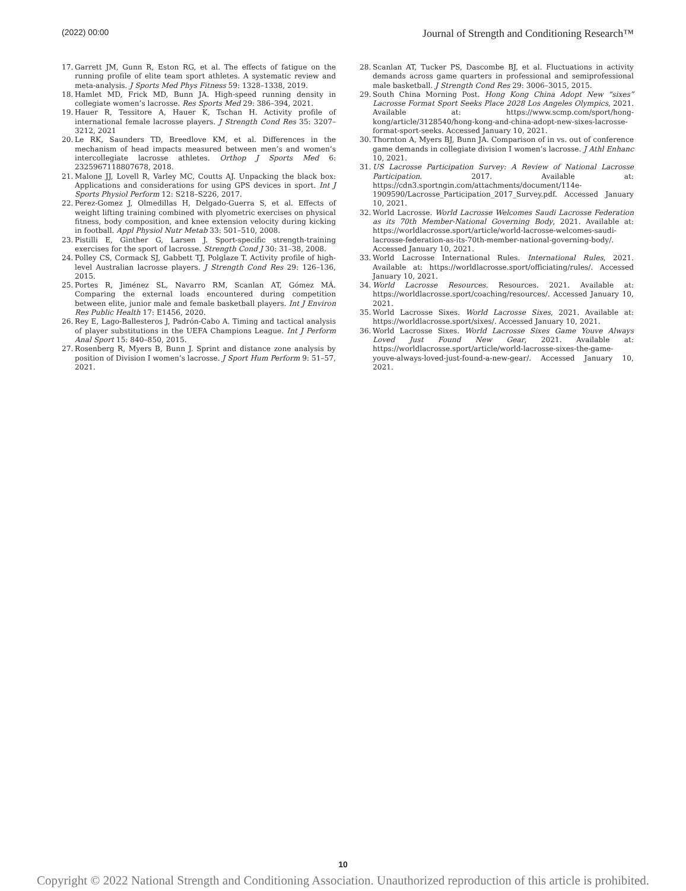(2022) 00:00 Journal of Strength and Conditioning Research™
17. Garrett JM, Gunn R, Eston RG, et al. The effects of fatigue on the running profile of elite team sport athletes. A systematic review and meta-analysis. J Sports Med Phys Fitness 59: 1328–1338, 2019.
18. Hamlet MD, Frick MD, Bunn JA. High-speed running density in collegiate women’s lacrosse. Res Sports Med 29: 386–394, 2021.
19. Hauer R, Tessitore A, Hauer K, Tschan H. Activity profile of international female lacrosse players. J Strength Cond Res 35: 3207–3212, 2021
20. Le RK, Saunders TD, Breedlove KM, et al. Differences in the mechanism of head impacts measured between men’s and women’s intercollegiate lacrosse athletes. Orthop J Sports Med 6: 2325967118807678, 2018.
21. Malone JJ, Lovell R, Varley MC, Coutts AJ. Unpacking the black box: Applications and considerations for using GPS devices in sport. Int J Sports Physiol Perform 12: S218–S226, 2017.
22. Perez-Gomez J, Olmedillas H, Delgado-Guerra S, et al. Effects of weight lifting training combined with plyometric exercises on physical fitness, body composition, and knee extension velocity during kicking in football. Appl Physiol Nutr Metab 33: 501–510, 2008.
23. Pistilli E, Ginther G, Larsen J. Sport-specific strength-training exercises for the sport of lacrosse. Strength Cond J 30: 31–38, 2008.
24. Polley CS, Cormack SJ, Gabbett TJ, Polglaze T. Activity profile of high-level Australian lacrosse players. J Strength Cond Res 29: 126–136, 2015.
25. Portes R, Jiménez SL, Navarro RM, Scanlan AT, Gómez MÁ. Comparing the external loads encountered during competition between elite, junior male and female basketball players. Int J Environ Res Public Health 17: E1456, 2020.
26. Rey E, Lago-Ballesteros J, Padrón-Cabo A. Timing and tactical analysis of player substitutions in the UEFA Champions League. Int J Perform Anal Sport 15: 840–850, 2015.
27. Rosenberg R, Myers B, Bunn J. Sprint and distance zone analysis by position of Division I women’s lacrosse. J Sport Hum Perform 9: 51–57, 2021.
28. Scanlan AT, Tucker PS, Dascombe BJ, et al. Fluctuations in activity demands across game quarters in professional and semiprofessional male basketball. J Strength Cond Res 29: 3006–3015, 2015.
29. South China Morning Post. Hong Kong China Adopt New “sixes” Lacrosse Format Sport Seeks Place 2028 Los Angeles Olympics, 2021. Available at: https://www.scmp.com/sport/hong-kong/article/3128540/hong-kong-and-china-adopt-new-sixes-lacrosse-format-sport-seeks. Accessed January 10, 2021.
30. Thornton A, Myers BJ, Bunn JA. Comparison of in vs. out of conference game demands in collegiate division I women’s lacrosse. J Athl Enhanc 10, 2021.
31. US Lacrosse Participation Survey: A Review of National Lacrosse Participation. 2017. Available at: https://cdn3.sportngin.com/attachments/document/114e-1909590/Lacrosse_Participation_2017_Survey.pdf. Accessed January 10, 2021.
32. World Lacrosse. World Lacrosse Welcomes Saudi Lacrosse Federation as its 70th Member-National Governing Body, 2021. Available at: https://worldlacrosse.sport/article/world-lacrosse-welcomes-saudi-lacrosse-federation-as-its-70th-member-national-governing-body/. Accessed January 10, 2021.
33. World Lacrosse International Rules. International Rules, 2021. Available at: https://worldlacrosse.sport/officiating/rules/. Accessed January 10, 2021.
34. World Lacrosse Resources. Resources. 2021. Available at: https://worldlacrosse.sport/coaching/resources/. Accessed January 10, 2021.
35. World Lacrosse Sixes. World Lacrosse Sixes, 2021. Available at: https://worldlacrosse.sport/sixes/. Accessed January 10, 2021.
36. World Lacrosse Sixes. World Lacrosse Sixes Game Youve Always Loved Just Found New Gear, 2021. Available at: https://worldlacrosse.sport/article/world-lacrosse-sixes-the-game-youve-always-loved-just-found-a-new-gear/. Accessed January 10, 2021.
10
Copyright © 2022 National Strength and Conditioning Association. Unauthorized reproduction of this article is prohibited.